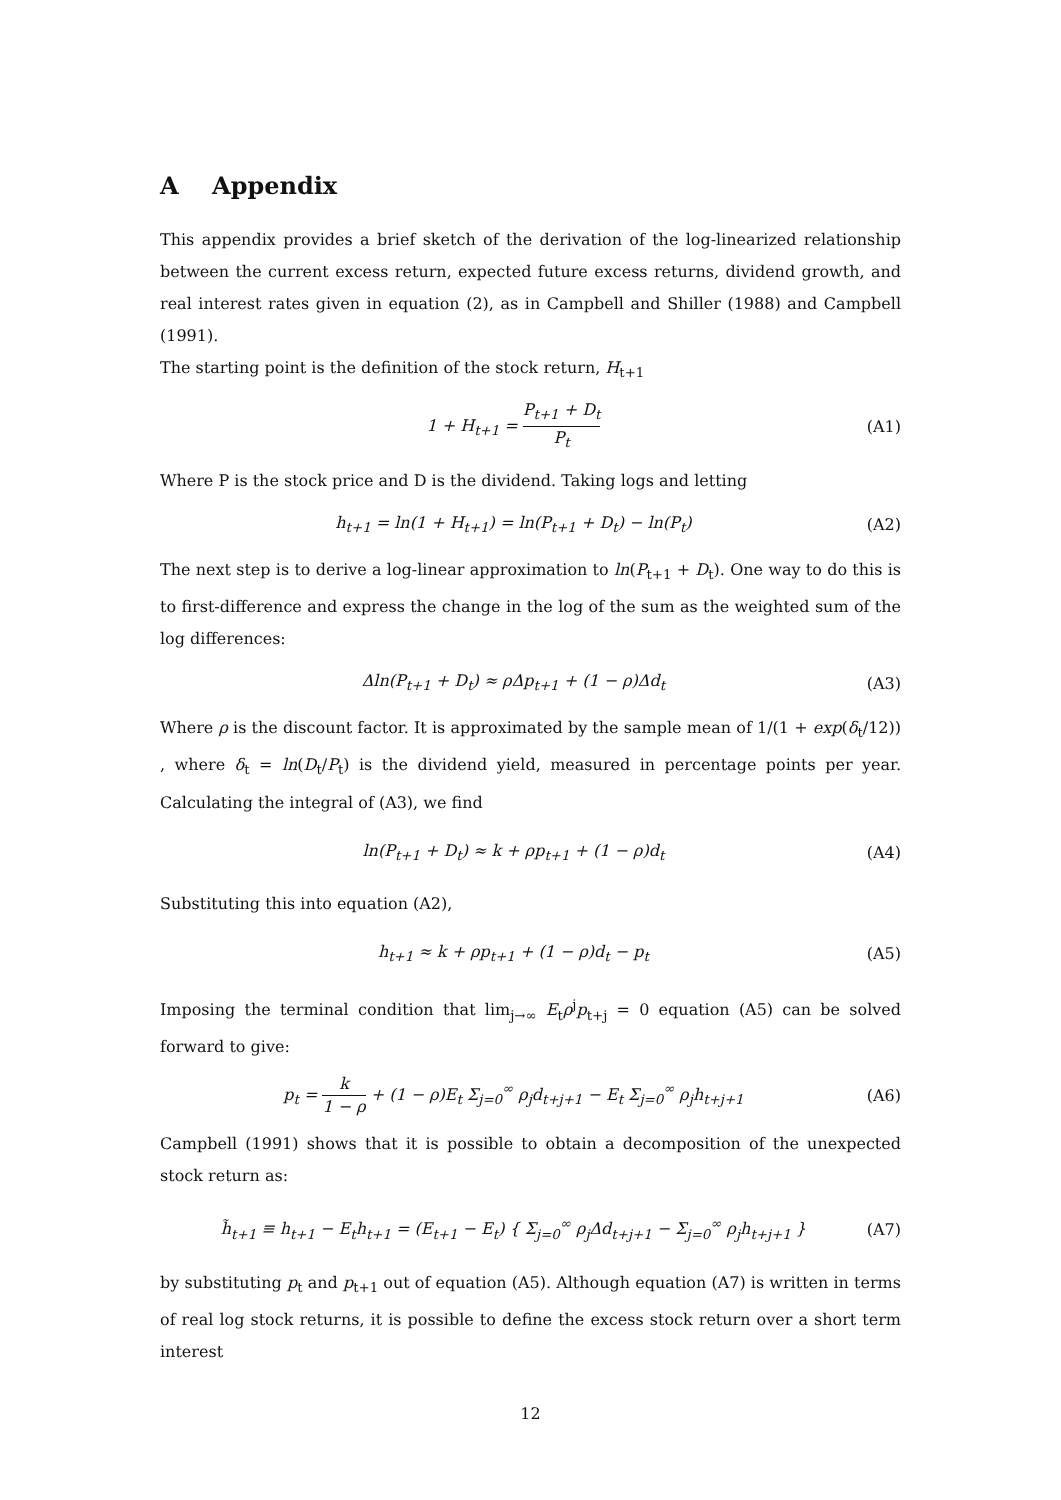A Appendix
This appendix provides a brief sketch of the derivation of the log-linearized relationship between the current excess return, expected future excess returns, dividend growth, and real interest rates given in equation (2), as in Campbell and Shiller (1988) and Campbell (1991).
The starting point is the definition of the stock return, H<sub>t+1</sub>
1 + H<sub>t+1</sub> = P<sub>t+1</sub> + D<sub>t</sub> P<sub>t</sub>
(A1)
Where P is the stock price and D is the dividend. Taking logs and letting
h<sub>t+1</sub> = ln(1 + H<sub>t+1</sub>) = ln(P<sub>t+1</sub> + D<sub>t</sub>) − ln(P<sub>t</sub>)
(A2)
The next step is to derive a log-linear approximation to ln(P<sub>t+1</sub> + D<sub>t</sub>). One way to do this is to first-difference and express the change in the log of the sum as the weighted sum of the log differences:
Δln(P<sub>t+1</sub> + D<sub>t</sub>) ≈ ρΔp<sub>t+1</sub> + (1 − ρ)Δd<sub>t</sub>
(A3)
Where ρ is the discount factor. It is approximated by the sample mean of 1/(1 + exp(δ<sub>t</sub>/12)) , where δ<sub>t</sub> = ln(D<sub>t</sub>/P<sub>t</sub>) is the dividend yield, measured in percentage points per year. Calculating the integral of (A3), we find
ln(P<sub>t+1</sub> + D<sub>t</sub>) ≈ k + ρp<sub>t+1</sub> + (1 − ρ)d<sub>t</sub>
(A4)
Substituting this into equation (A2),
h<sub>t+1</sub> ≈ k + ρp<sub>t+1</sub> + (1 − ρ)d<sub>t</sub> − p<sub>t</sub>
(A5)
Imposing the terminal condition that lim<sub>j→∞</sub> E<sub>t</sub>ρ<sup>j</sup>p<sub>t+j</sub> = 0 equation (A5) can be solved forward to give:
p<sub>t</sub> = k 1 − ρ + (1 − ρ)E<sub>t</sub> Σ<sub>j=0</sub><sup>∞</sup> ρ<sub>j</sub>d<sub>t+j+1</sub> − E<sub>t</sub> Σ<sub>j=0</sub><sup>∞</sup> ρ<sub>j</sub>h<sub>t+j+1</sub>
(A6)
Campbell (1991) shows that it is possible to obtain a decomposition of the unexpected stock return as:
h̃<sub>t+1</sub> ≡ h<sub>t+1</sub> − E<sub>t</sub>h<sub>t+1</sub> = (E<sub>t+1</sub> − E<sub>t</sub>) { Σ<sub>j=0</sub><sup>∞</sup> ρ<sub>j</sub>Δd<sub>t+j+1</sub> − Σ<sub>j=0</sub><sup>∞</sup> ρ<sub>j</sub>h<sub>t+j+1</sub> }
(A7)
by substituting p<sub>t</sub> and p<sub>t+1</sub> out of equation (A5). Although equation (A7) is written in terms of real log stock returns, it is possible to define the excess stock return over a short term interest
12